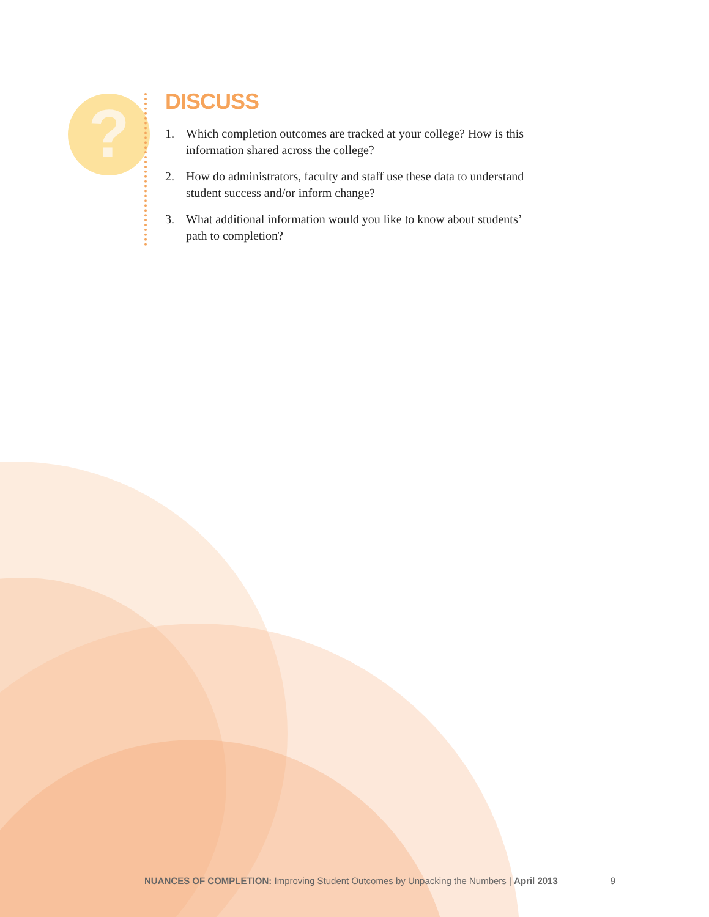?
DISCUSS
1. Which completion outcomes are tracked at your college? How is this information shared across the college?
2. How do administrators, faculty and staff use these data to understand student success and/or inform change?
3. What additional information would you like to know about students’ path to completion?
NUANCES OF COMPLETION: Improving Student Outcomes by Unpacking the Numbers | April 2013
9